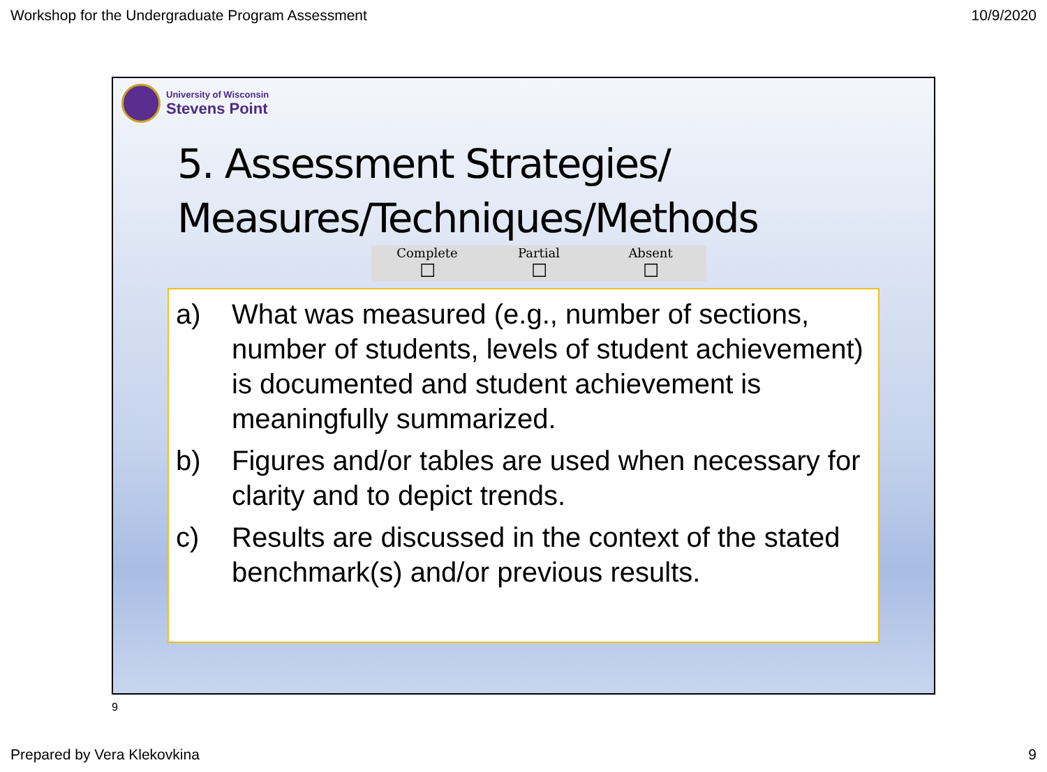Workshop for the Undergraduate Program Assessment 10/9/2020
University of Wisconsin
Stevens Point
5. Assessment Strategies/
Measures/Techniques/Methods
| Complete | Partial | Absent |
| --- | --- | --- |
| ☐ | ☐ | ☐ |
a) What was measured (e.g., number of sections, number of students, levels of student achievement) is documented and student achievement is meaningfully summarized.
b) Figures and/or tables are used when necessary for clarity and to depict trends.
c) Results are discussed in the context of the stated benchmark(s) and/or previous results.
9
Prepared by Vera Klekovkina 9